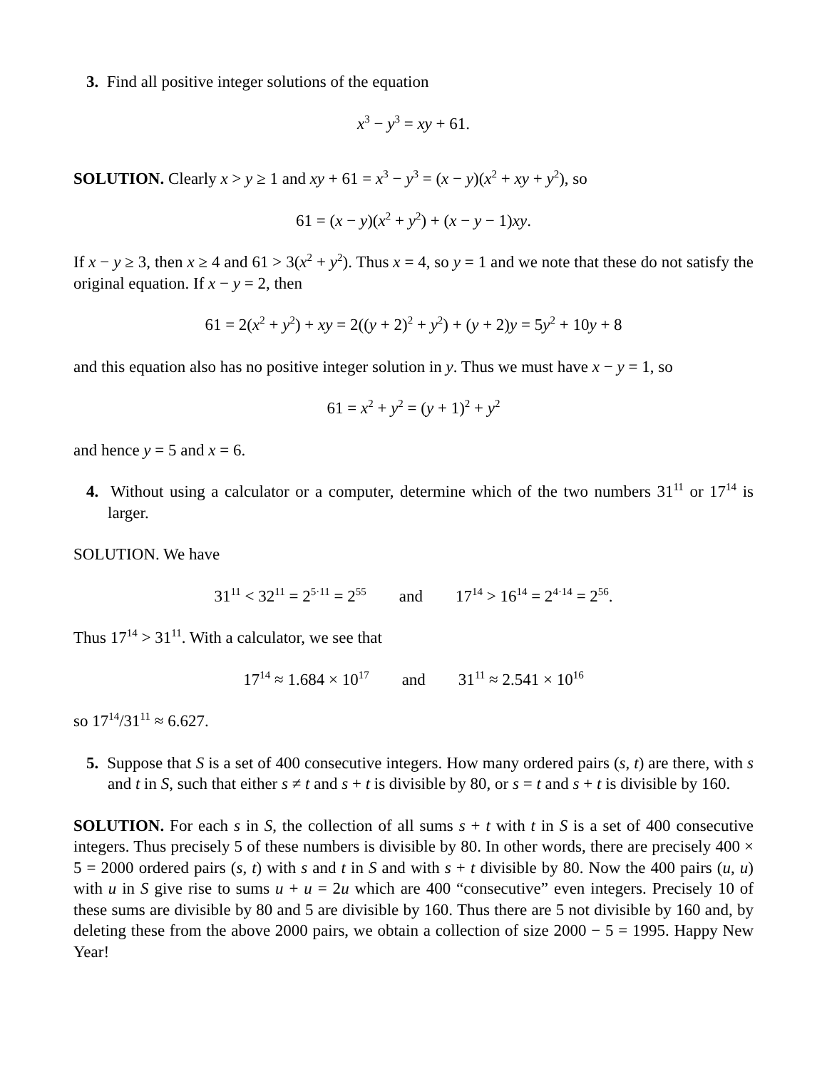3. Find all positive integer solutions of the equation
x<sup>3</sup> − y<sup>3</sup> = xy + 61.
SOLUTION. Clearly x > y ≥ 1 and xy + 61 = x<sup>3</sup> − y<sup>3</sup> = (x − y)(x<sup>2</sup> + xy + y<sup>2</sup>), so
61 = (x − y)(x<sup>2</sup> + y<sup>2</sup>) + (x − y − 1)xy.
If x − y ≥ 3, then x ≥ 4 and 61 > 3(x<sup>2</sup> + y<sup>2</sup>). Thus x = 4, so y = 1 and we note that these do not satisfy the original equation. If x − y = 2, then
61 = 2(x<sup>2</sup> + y<sup>2</sup>) + xy = 2((y + 2)<sup>2</sup> + y<sup>2</sup>) + (y + 2)y = 5y<sup>2</sup> + 10y + 8
and this equation also has no positive integer solution in y. Thus we must have x − y = 1, so
61 = x<sup>2</sup> + y<sup>2</sup> = (y + 1)<sup>2</sup> + y<sup>2</sup>
and hence y = 5 and x = 6.
4. Without using a calculator or a computer, determine which of the two numbers 31<sup>11</sup> or 17<sup>14</sup> is larger.
SOLUTION. We have
31<sup>11</sup> < 32<sup>11</sup> = 2<sup>5·11</sup> = 2<sup>55</sup> and 17<sup>14</sup> > 16<sup>14</sup> = 2<sup>4·14</sup> = 2<sup>56</sup>.
Thus 17<sup>14</sup> > 31<sup>11</sup>. With a calculator, we see that
17<sup>14</sup> ≈ 1.684 × 10<sup>17</sup> and 31<sup>11</sup> ≈ 2.541 × 10<sup>16</sup>
so 17<sup>14</sup>/31<sup>11</sup> ≈ 6.627.
5. Suppose that S is a set of 400 consecutive integers. How many ordered pairs (s, t) are there, with s and t in S, such that either s ≠ t and s + t is divisible by 80, or s = t and s + t is divisible by 160.
SOLUTION. For each s in S, the collection of all sums s + t with t in S is a set of 400 consecutive integers. Thus precisely 5 of these numbers is divisible by 80. In other words, there are precisely 400 × 5 = 2000 ordered pairs (s, t) with s and t in S and with s + t divisible by 80. Now the 400 pairs (u, u) with u in S give rise to sums u + u = 2u which are 400 “consecutive” even integers. Precisely 10 of these sums are divisible by 80 and 5 are divisible by 160. Thus there are 5 not divisible by 160 and, by deleting these from the above 2000 pairs, we obtain a collection of size 2000 − 5 = 1995. Happy New Year!